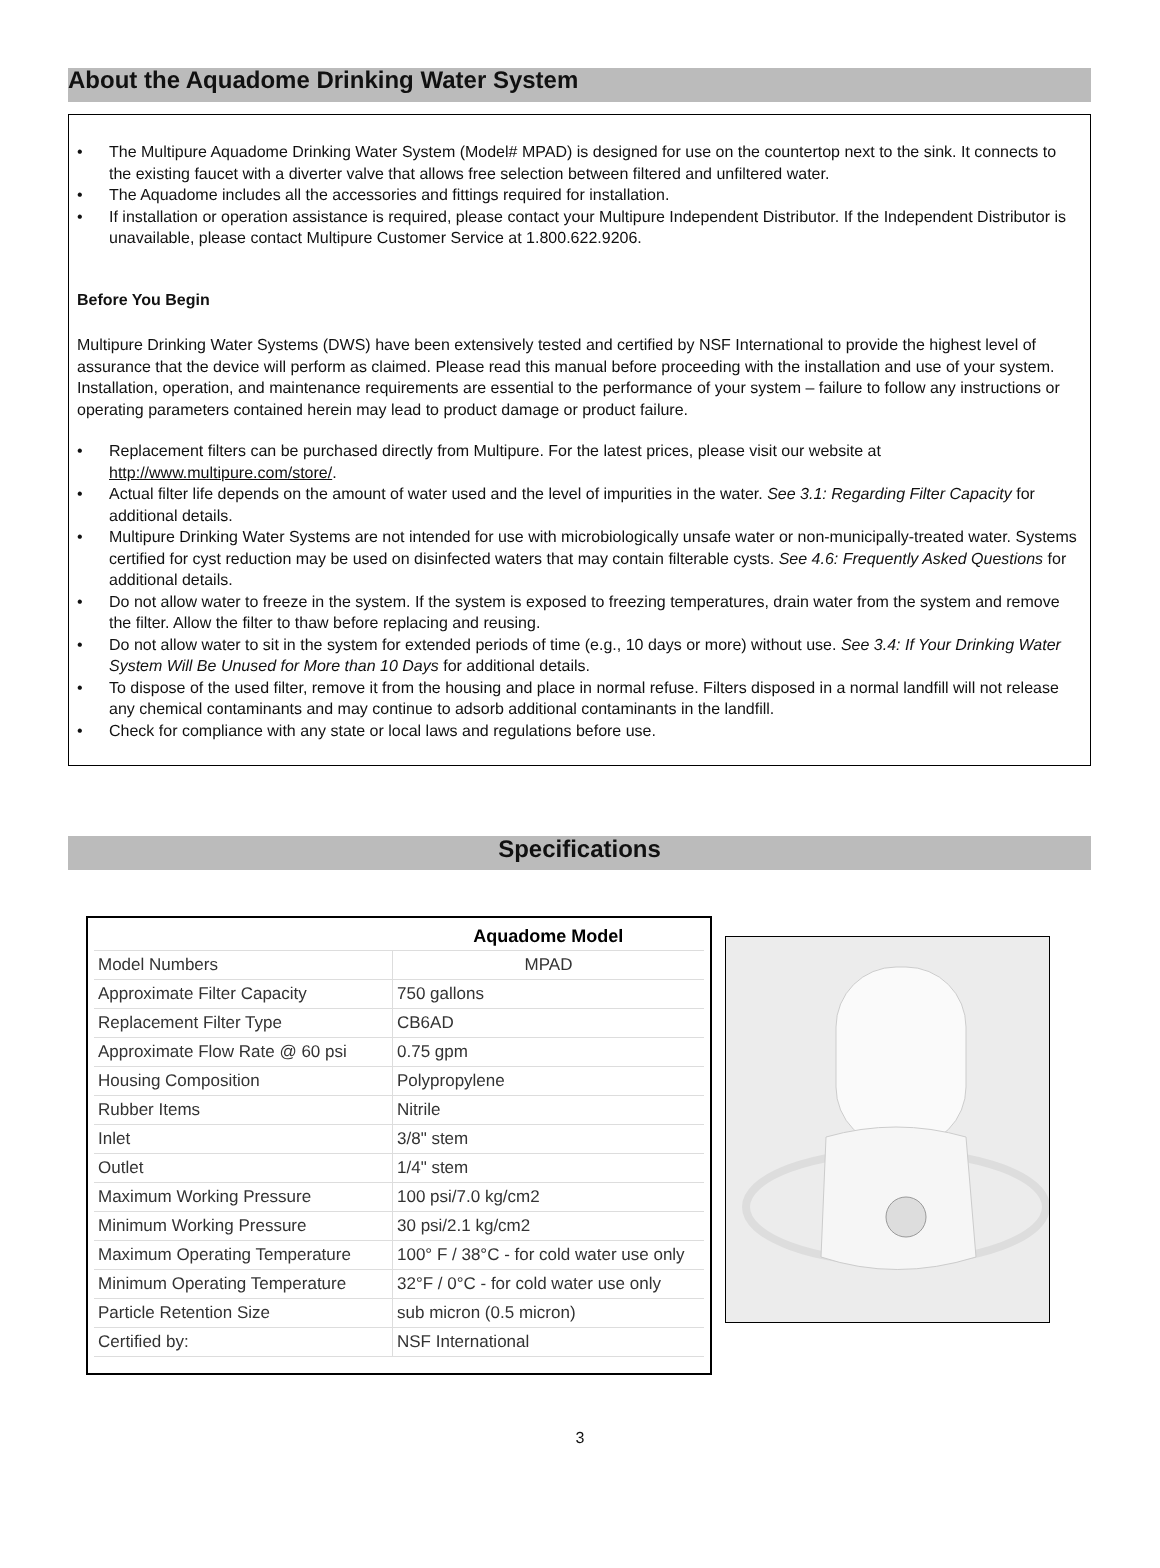About the Aquadome Drinking Water System
• The Multipure Aquadome Drinking Water System (Model# MPAD) is designed for use on the countertop next to the sink. It connects to the existing faucet with a diverter valve that allows free selection between filtered and unfiltered water.
• The Aquadome includes all the accessories and fittings required for installation.
• If installation or operation assistance is required, please contact your Multipure Independent Distributor. If the Independent Distributor is unavailable, please contact Multipure Customer Service at 1.800.622.9206.
Before You Begin
Multipure Drinking Water Systems (DWS) have been extensively tested and certified by NSF International to provide the highest level of assurance that the device will perform as claimed. Please read this manual before proceeding with the installation and use of your system. Installation, operation, and maintenance requirements are essential to the performance of your system – failure to follow any instructions or operating parameters contained herein may lead to product damage or product failure.
• Replacement filters can be purchased directly from Multipure. For the latest prices, please visit our website at http://www.multipure.com/store/.
• Actual filter life depends on the amount of water used and the level of impurities in the water. See 3.1: Regarding Filter Capacity for additional details.
• Multipure Drinking Water Systems are not intended for use with microbiologically unsafe water or non-municipally-treated water. Systems certified for cyst reduction may be used on disinfected waters that may contain filterable cysts. See 4.6: Frequently Asked Questions for additional details.
• Do not allow water to freeze in the system. If the system is exposed to freezing temperatures, drain water from the system and remove the filter. Allow the filter to thaw before replacing and reusing.
• Do not allow water to sit in the system for extended periods of time (e.g., 10 days or more) without use. See 3.4: If Your Drinking Water System Will Be Unused for More than 10 Days for additional details.
• To dispose of the used filter, remove it from the housing and place in normal refuse. Filters disposed in a normal landfill will not release any chemical contaminants and may continue to adsorb additional contaminants in the landfill.
• Check for compliance with any state or local laws and regulations before use.
Specifications
| | Aquadome Model |
| --- | --- |
| Model Numbers | MPAD |
| Approximate Filter Capacity | 750 gallons |
| Replacement Filter Type | CB6AD |
| Approximate Flow Rate @ 60 psi | 0.75 gpm |
| Housing Composition | Polypropylene |
| Rubber Items | Nitrile |
| Inlet | 3/8" stem |
| Outlet | 1/4" stem |
| Maximum Working Pressure | 100 psi/7.0 kg/cm2 |
| Minimum Working Pressure | 30 psi/2.1 kg/cm2 |
| Maximum Operating Temperature | 100° F / 38°C - for cold water use only |
| Minimum Operating Temperature | 32°F / 0°C - for cold water use only |
| Particle Retention Size | sub micron (0.5 micron) |
| Certified by: | NSF International |
3